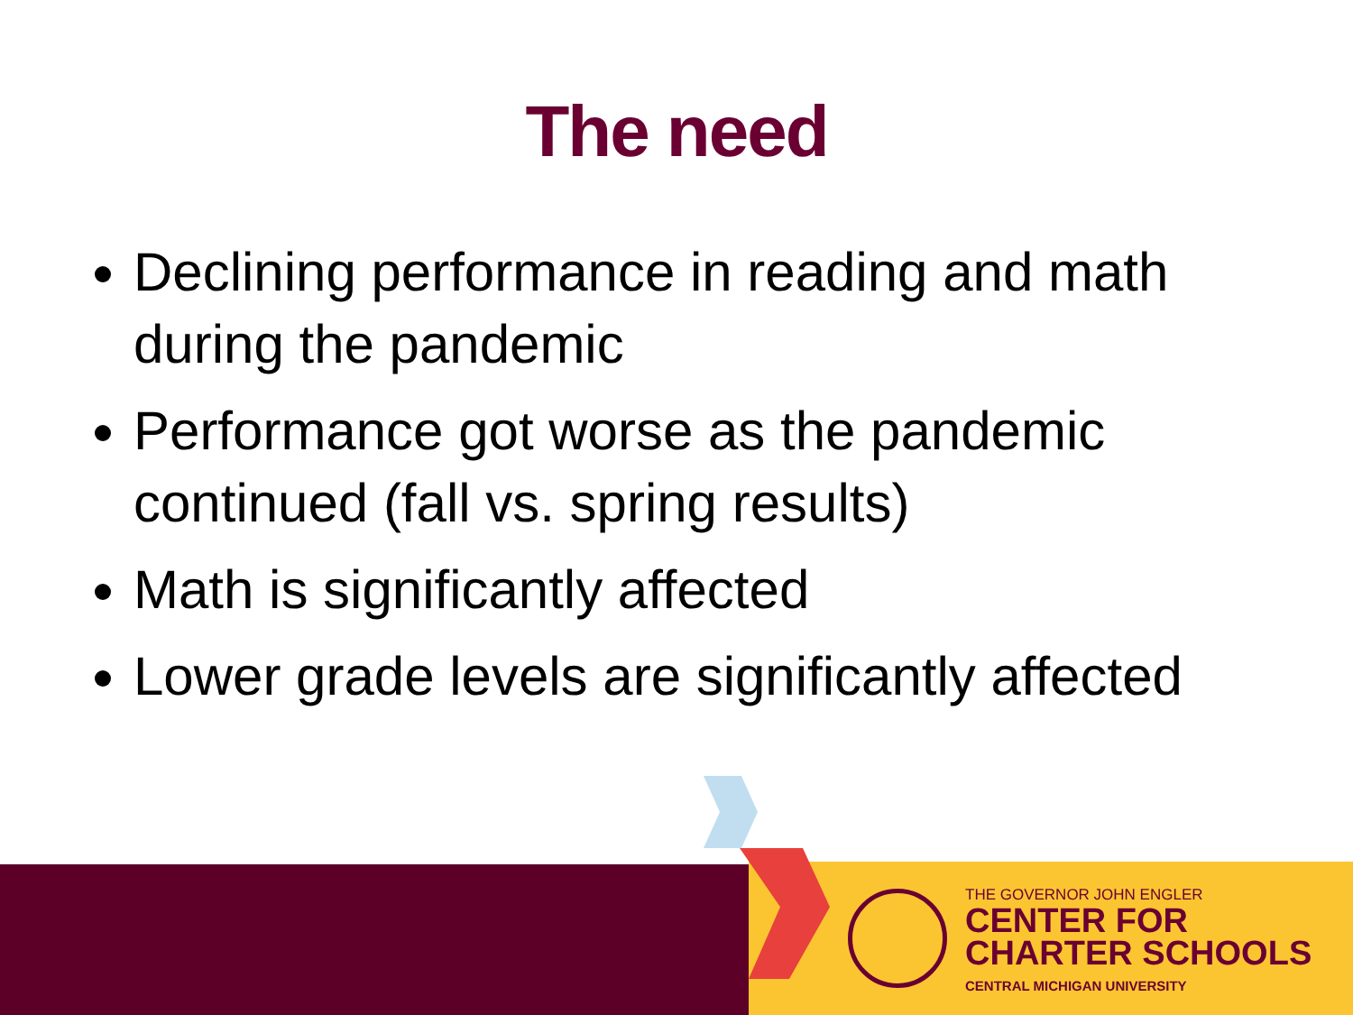The need
Declining performance in reading and math during the pandemic
Performance got worse as the pandemic continued (fall vs. spring results)
Math is significantly affected
Lower grade levels are significantly affected
THE GOVERNOR JOHN ENGLER
CENTER FOR
CHARTER SCHOOLS
CENTRAL MICHIGAN UNIVERSITY